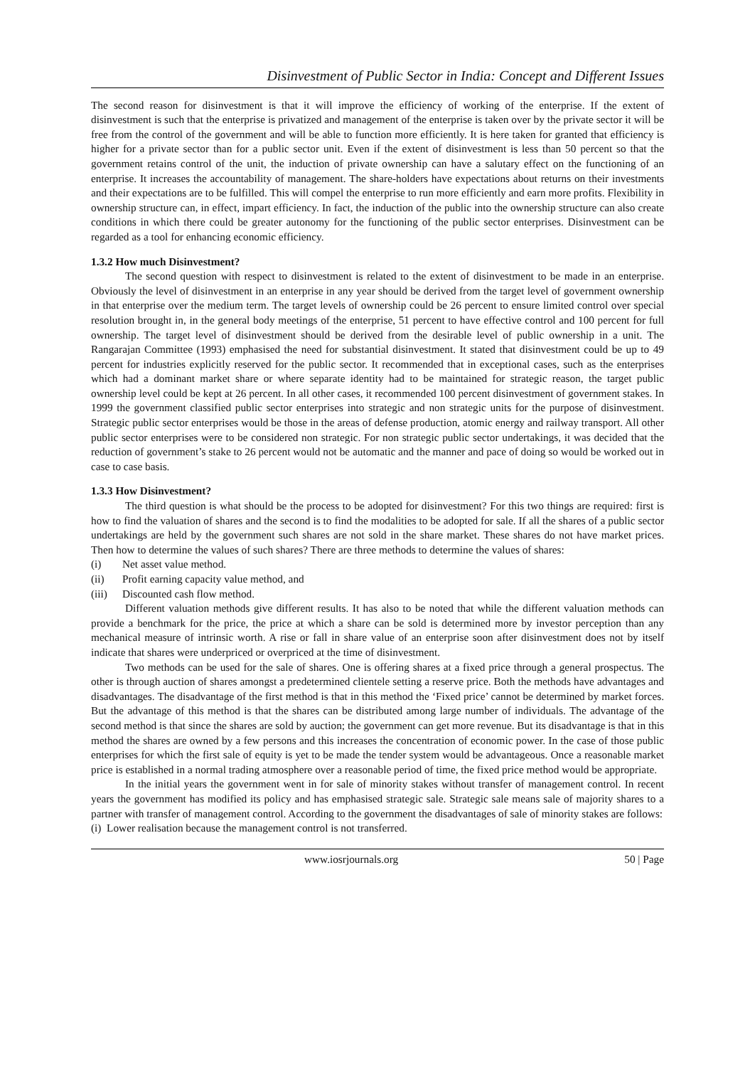Disinvestment of Public Sector in India: Concept and Different Issues
The second reason for disinvestment is that it will improve the efficiency of working of the enterprise. If the extent of disinvestment is such that the enterprise is privatized and management of the enterprise is taken over by the private sector it will be free from the control of the government and will be able to function more efficiently. It is here taken for granted that efficiency is higher for a private sector than for a public sector unit. Even if the extent of disinvestment is less than 50 percent so that the government retains control of the unit, the induction of private ownership can have a salutary effect on the functioning of an enterprise. It increases the accountability of management. The share-holders have expectations about returns on their investments and their expectations are to be fulfilled. This will compel the enterprise to run more efficiently and earn more profits. Flexibility in ownership structure can, in effect, impart efficiency. In fact, the induction of the public into the ownership structure can also create conditions in which there could be greater autonomy for the functioning of the public sector enterprises. Disinvestment can be regarded as a tool for enhancing economic efficiency.
1.3.2 How much Disinvestment?
The second question with respect to disinvestment is related to the extent of disinvestment to be made in an enterprise. Obviously the level of disinvestment in an enterprise in any year should be derived from the target level of government ownership in that enterprise over the medium term. The target levels of ownership could be 26 percent to ensure limited control over special resolution brought in, in the general body meetings of the enterprise, 51 percent to have effective control and 100 percent for full ownership. The target level of disinvestment should be derived from the desirable level of public ownership in a unit. The Rangarajan Committee (1993) emphasised the need for substantial disinvestment. It stated that disinvestment could be up to 49 percent for industries explicitly reserved for the public sector. It recommended that in exceptional cases, such as the enterprises which had a dominant market share or where separate identity had to be maintained for strategic reason, the target public ownership level could be kept at 26 percent. In all other cases, it recommended 100 percent disinvestment of government stakes. In 1999 the government classified public sector enterprises into strategic and non strategic units for the purpose of disinvestment. Strategic public sector enterprises would be those in the areas of defense production, atomic energy and railway transport. All other public sector enterprises were to be considered non strategic. For non strategic public sector undertakings, it was decided that the reduction of government’s stake to 26 percent would not be automatic and the manner and pace of doing so would be worked out in case to case basis.
1.3.3 How Disinvestment?
The third question is what should be the process to be adopted for disinvestment? For this two things are required: first is how to find the valuation of shares and the second is to find the modalities to be adopted for sale. If all the shares of a public sector undertakings are held by the government such shares are not sold in the share market. These shares do not have market prices. Then how to determine the values of such shares? There are three methods to determine the values of shares:
(i) Net asset value method.
(ii) Profit earning capacity value method, and
(iii) Discounted cash flow method.
Different valuation methods give different results. It has also to be noted that while the different valuation methods can provide a benchmark for the price, the price at which a share can be sold is determined more by investor perception than any mechanical measure of intrinsic worth. A rise or fall in share value of an enterprise soon after disinvestment does not by itself indicate that shares were underpriced or overpriced at the time of disinvestment.
Two methods can be used for the sale of shares. One is offering shares at a fixed price through a general prospectus. The other is through auction of shares amongst a predetermined clientele setting a reserve price. Both the methods have advantages and disadvantages. The disadvantage of the first method is that in this method the ‘Fixed price’ cannot be determined by market forces. But the advantage of this method is that the shares can be distributed among large number of individuals. The advantage of the second method is that since the shares are sold by auction; the government can get more revenue. But its disadvantage is that in this method the shares are owned by a few persons and this increases the concentration of economic power. In the case of those public enterprises for which the first sale of equity is yet to be made the tender system would be advantageous. Once a reasonable market price is established in a normal trading atmosphere over a reasonable period of time, the fixed price method would be appropriate.
In the initial years the government went in for sale of minority stakes without transfer of management control. In recent years the government has modified its policy and has emphasised strategic sale. Strategic sale means sale of majority shares to a partner with transfer of management control. According to the government the disadvantages of sale of minority stakes are follows:
(i) Lower realisation because the management control is not transferred.
www.iosrjournals.org 50 | Page